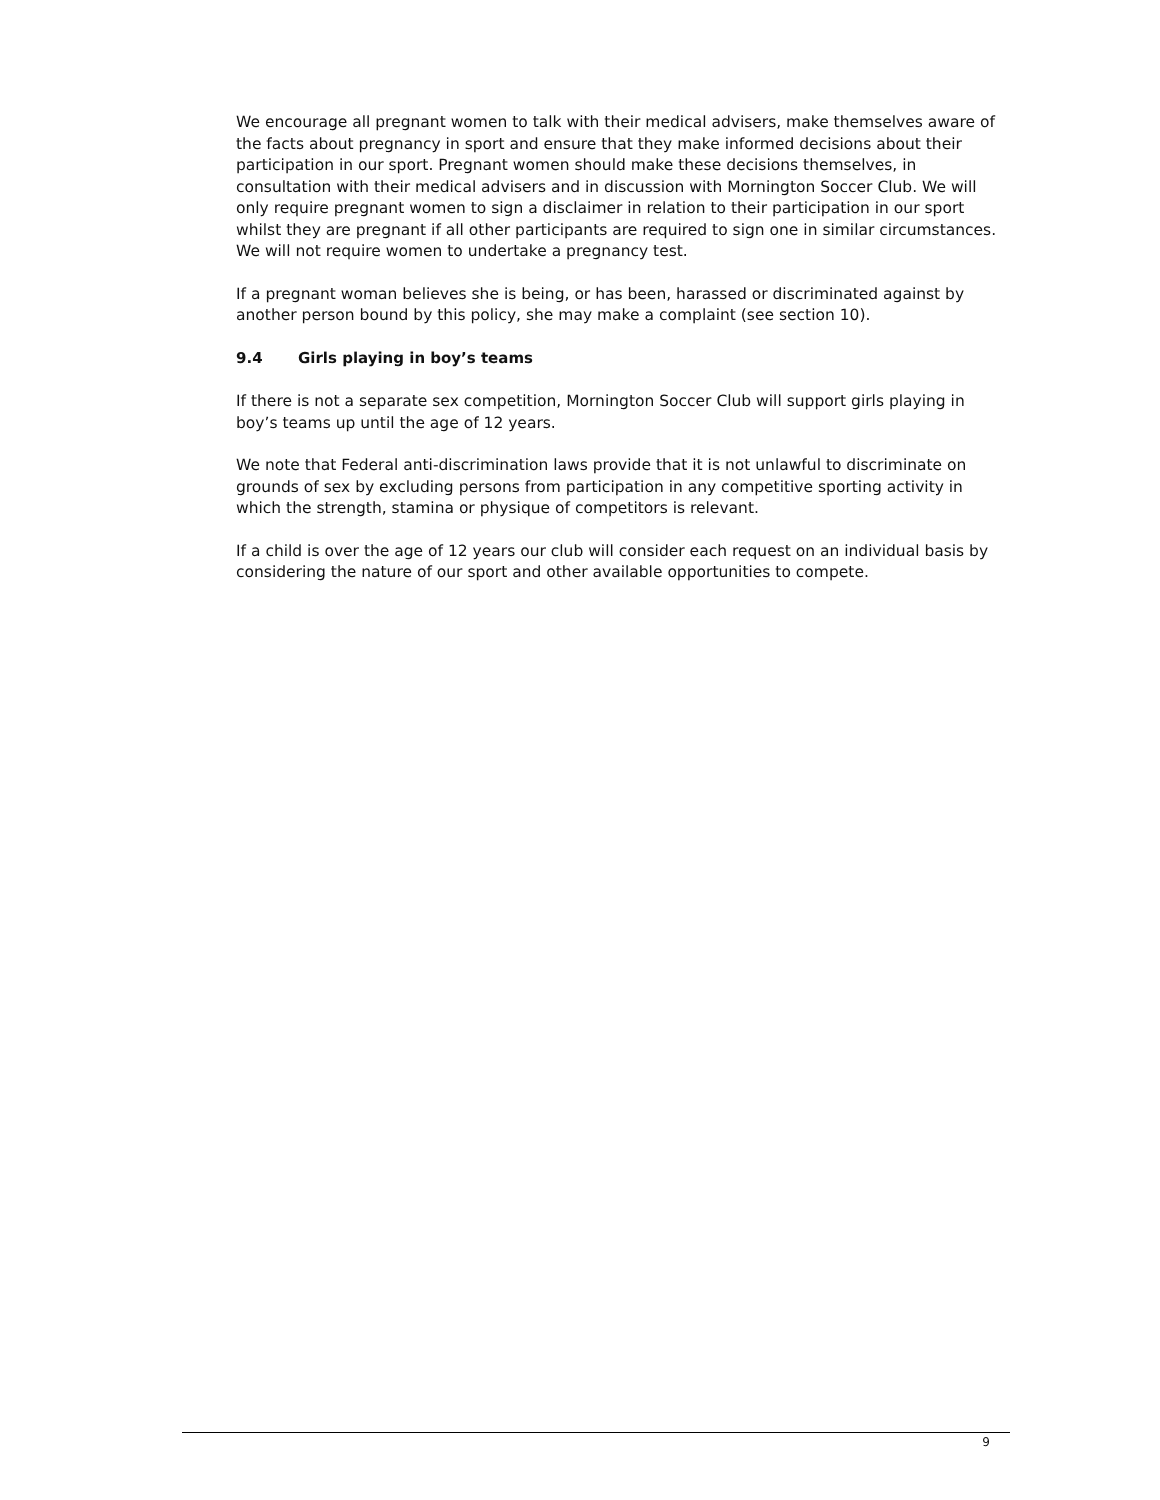We encourage all pregnant women to talk with their medical advisers, make themselves aware of the facts about pregnancy in sport and ensure that they make informed decisions about their participation in our sport. Pregnant women should make these decisions themselves, in consultation with their medical advisers and in discussion with Mornington Soccer Club. We will only require pregnant women to sign a disclaimer in relation to their participation in our sport whilst they are pregnant if all other participants are required to sign one in similar circumstances. We will not require women to undertake a pregnancy test.
If a pregnant woman believes she is being, or has been, harassed or discriminated against by another person bound by this policy, she may make a complaint (see section 10).
9.4 Girls playing in boy’s teams
If there is not a separate sex competition, Mornington Soccer Club will support girls playing in boy’s teams up until the age of 12 years.
We note that Federal anti-discrimination laws provide that it is not unlawful to discriminate on grounds of sex by excluding persons from participation in any competitive sporting activity in which the strength, stamina or physique of competitors is relevant.
If a child is over the age of 12 years our club will consider each request on an individual basis by considering the nature of our sport and other available opportunities to compete.
9